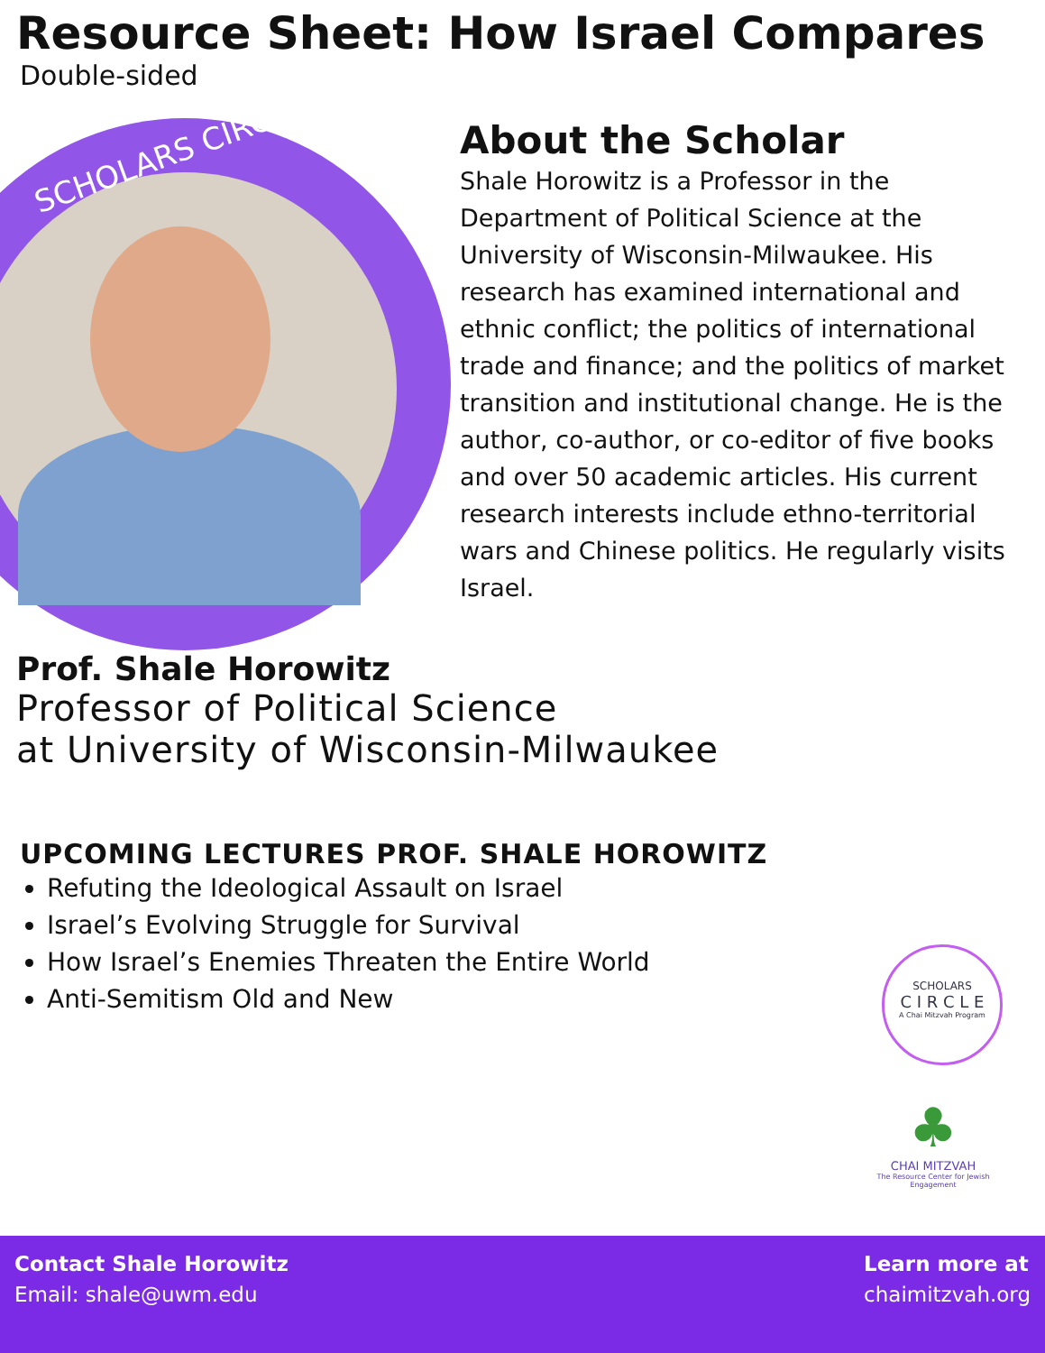Resource Sheet: How Israel Compares
Double-sided
SCHOLARS CIRCLE
About the Scholar
Shale Horowitz is a Professor in the Department of Political Science at the University of Wisconsin-Milwaukee. His research has examined international and ethnic conflict; the politics of international trade and finance; and the politics of market transition and institutional change. He is the author, co-author, or co-editor of five books and over 50 academic articles. His current research interests include ethno-territorial wars and Chinese politics. He regularly visits Israel.
Prof. Shale Horowitz
Professor of Political Science
at University of Wisconsin-Milwaukee
UPCOMING LECTURES PROF. SHALE HOROWITZ
Refuting the Ideological Assault on Israel
Israel’s Evolving Struggle for Survival
How Israel’s Enemies Threaten the Entire World
Anti-Semitism Old and New
SCHOLARS
C I R C L E
A Chai Mitzvah Program
♣
CHAI MITZVAH
The Resource Center for Jewish Engagement
Contact Shale Horowitz
Email: shale@uwm.edu
Learn more at
chaimitzvah.org